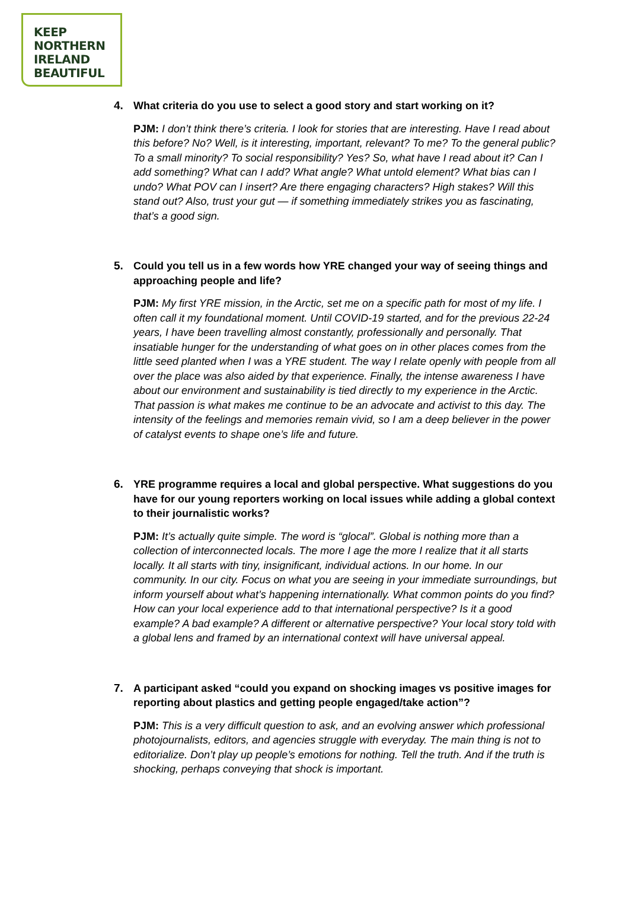KEEP
NORTHERN
IRELAND
BEAUTIFUL
4. What criteria do you use to select a good story and start working on it?
PJM: I don’t think there’s criteria. I look for stories that are interesting. Have I read about this before? No? Well, is it interesting, important, relevant? To me? To the general public? To a small minority? To social responsibility? Yes? So, what have I read about it? Can I add something? What can I add? What angle? What untold element? What bias can I undo? What POV can I insert? Are there engaging characters? High stakes? Will this stand out? Also, trust your gut — if something immediately strikes you as fascinating, that’s a good sign.
5. Could you tell us in a few words how YRE changed your way of seeing things and approaching people and life?
PJM: My first YRE mission, in the Arctic, set me on a specific path for most of my life. I often call it my foundational moment. Until COVID-19 started, and for the previous 22-24 years, I have been travelling almost constantly, professionally and personally. That insatiable hunger for the understanding of what goes on in other places comes from the little seed planted when I was a YRE student. The way I relate openly with people from all over the place was also aided by that experience. Finally, the intense awareness I have about our environment and sustainability is tied directly to my experience in the Arctic. That passion is what makes me continue to be an advocate and activist to this day. The intensity of the feelings and memories remain vivid, so I am a deep believer in the power of catalyst events to shape one’s life and future.
6. YRE programme requires a local and global perspective. What suggestions do you have for our young reporters working on local issues while adding a global context to their journalistic works?
PJM: It’s actually quite simple. The word is “glocal”. Global is nothing more than a collection of interconnected locals. The more I age the more I realize that it all starts locally. It all starts with tiny, insignificant, individual actions. In our home. In our community. In our city. Focus on what you are seeing in your immediate surroundings, but inform yourself about what’s happening internationally. What common points do you find? How can your local experience add to that international perspective? Is it a good example? A bad example? A different or alternative perspective? Your local story told with a global lens and framed by an international context will have universal appeal.
7. A participant asked “could you expand on shocking images vs positive images for reporting about plastics and getting people engaged/take action”?
PJM: This is a very difficult question to ask, and an evolving answer which professional photojournalists, editors, and agencies struggle with everyday. The main thing is not to editorialize. Don’t play up people’s emotions for nothing. Tell the truth. And if the truth is shocking, perhaps conveying that shock is important.